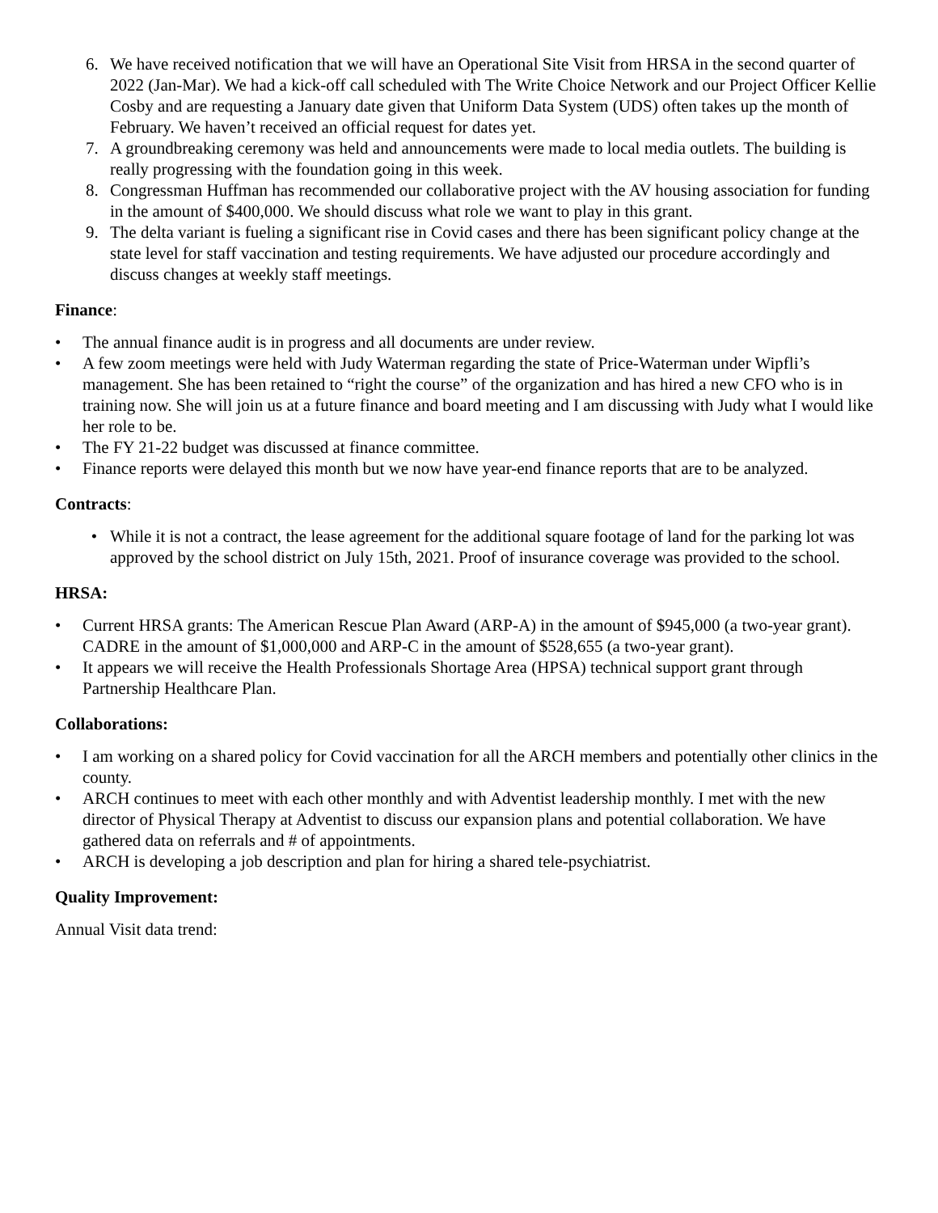6. We have received notification that we will have an Operational Site Visit from HRSA in the second quarter of 2022 (Jan-Mar). We had a kick-off call scheduled with The Write Choice Network and our Project Officer Kellie Cosby and are requesting a January date given that Uniform Data System (UDS) often takes up the month of February. We haven’t received an official request for dates yet.
7. A groundbreaking ceremony was held and announcements were made to local media outlets. The building is really progressing with the foundation going in this week.
8. Congressman Huffman has recommended our collaborative project with the AV housing association for funding in the amount of $400,000. We should discuss what role we want to play in this grant.
9. The delta variant is fueling a significant rise in Covid cases and there has been significant policy change at the state level for staff vaccination and testing requirements. We have adjusted our procedure accordingly and discuss changes at weekly staff meetings.
Finance:
• The annual finance audit is in progress and all documents are under review.
• A few zoom meetings were held with Judy Waterman regarding the state of Price-Waterman under Wipfli’s management. She has been retained to “right the course” of the organization and has hired a new CFO who is in training now. She will join us at a future finance and board meeting and I am discussing with Judy what I would like her role to be.
• The FY 21-22 budget was discussed at finance committee.
• Finance reports were delayed this month but we now have year-end finance reports that are to be analyzed.
Contracts:
• While it is not a contract, the lease agreement for the additional square footage of land for the parking lot was approved by the school district on July 15th, 2021. Proof of insurance coverage was provided to the school.
HRSA:
• Current HRSA grants: The American Rescue Plan Award (ARP-A) in the amount of $945,000 (a two-year grant). CADRE in the amount of $1,000,000 and ARP-C in the amount of $528,655 (a two-year grant).
• It appears we will receive the Health Professionals Shortage Area (HPSA) technical support grant through Partnership Healthcare Plan.
Collaborations:
• I am working on a shared policy for Covid vaccination for all the ARCH members and potentially other clinics in the county.
• ARCH continues to meet with each other monthly and with Adventist leadership monthly. I met with the new director of Physical Therapy at Adventist to discuss our expansion plans and potential collaboration. We have gathered data on referrals and # of appointments.
• ARCH is developing a job description and plan for hiring a shared tele-psychiatrist.
Quality Improvement:
Annual Visit data trend: